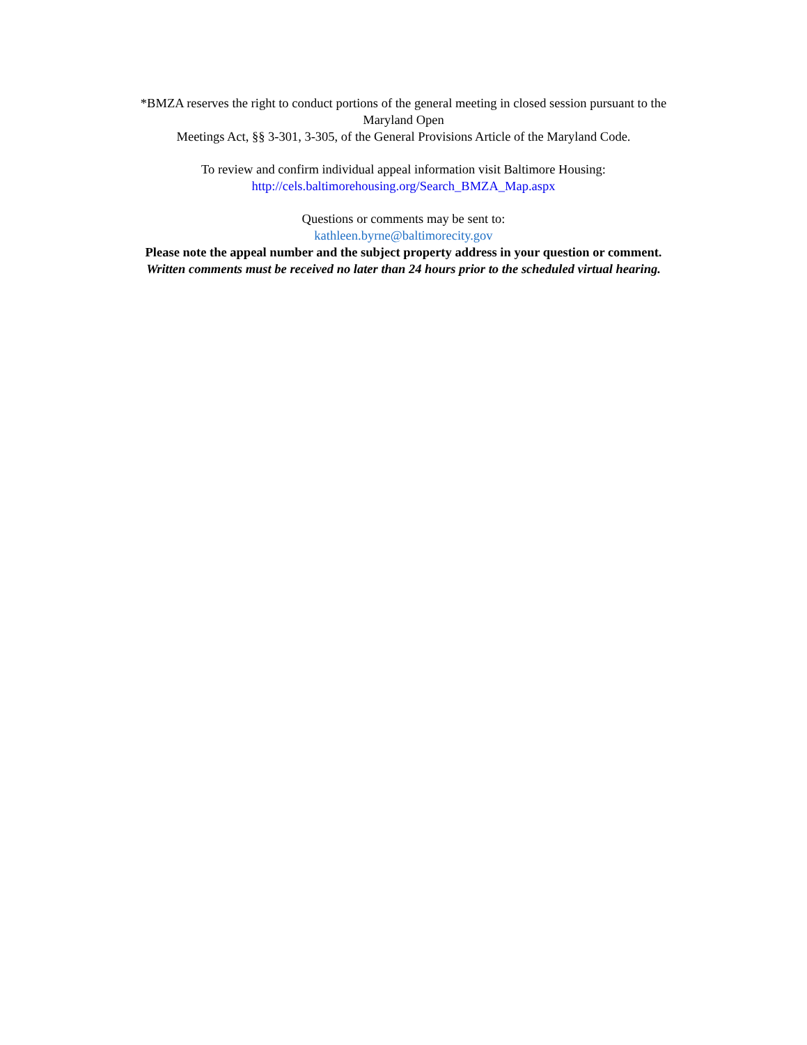*BMZA reserves the right to conduct portions of the general meeting in closed session pursuant to the
Maryland Open
Meetings Act, §§ 3-301, 3-305, of the General Provisions Article of the Maryland Code.
To review and confirm individual appeal information visit Baltimore Housing:
http://cels.baltimorehousing.org/Search_BMZA_Map.aspx
Questions or comments may be sent to:
kathleen.byrne@baltimorecity.gov
Please note the appeal number and the subject property address in your question or comment.
Written comments must be received no later than 24 hours prior to the scheduled virtual hearing.